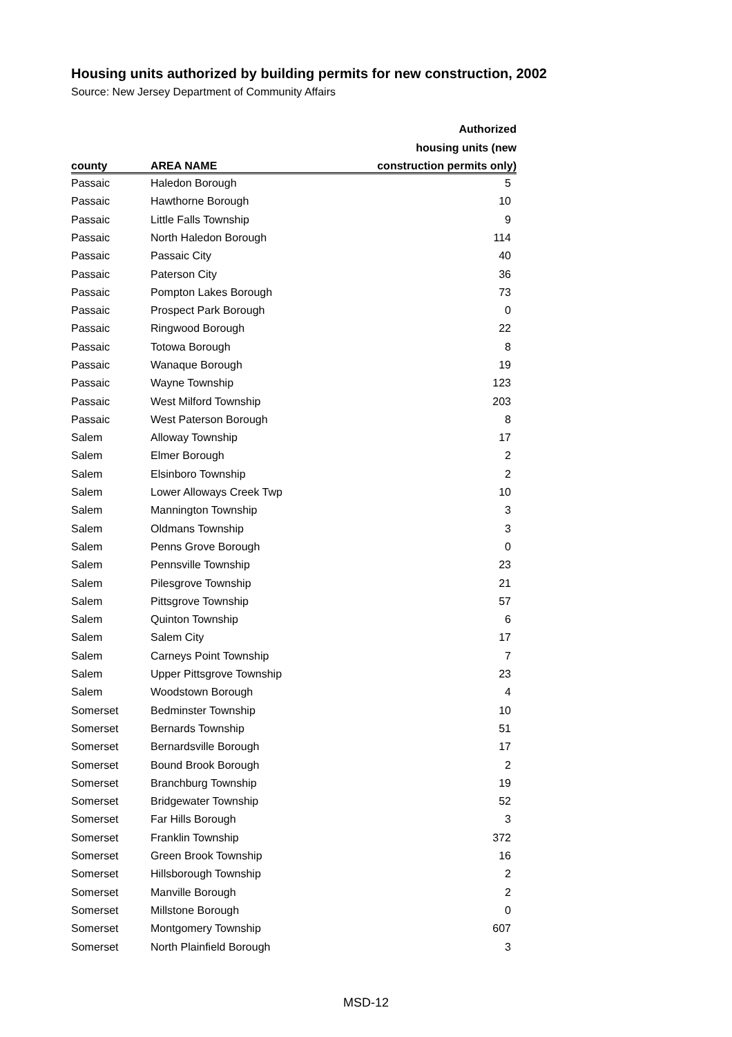Housing units authorized by building permits for new construction, 2002
Source: New Jersey Department of Community Affairs
| | | Authorized |
| --- | --- | --- |
| | | housing units (new |
| county | AREA NAME | construction permits only) |
| Passaic | Haledon Borough | 5 |
| Passaic | Hawthorne Borough | 10 |
| Passaic | Little Falls Township | 9 |
| Passaic | North Haledon Borough | 114 |
| Passaic | Passaic City | 40 |
| Passaic | Paterson City | 36 |
| Passaic | Pompton Lakes Borough | 73 |
| Passaic | Prospect Park Borough | 0 |
| Passaic | Ringwood Borough | 22 |
| Passaic | Totowa Borough | 8 |
| Passaic | Wanaque Borough | 19 |
| Passaic | Wayne Township | 123 |
| Passaic | West Milford Township | 203 |
| Passaic | West Paterson Borough | 8 |
| Salem | Alloway Township | 17 |
| Salem | Elmer Borough | 2 |
| Salem | Elsinboro Township | 2 |
| Salem | Lower Alloways Creek Twp | 10 |
| Salem | Mannington Township | 3 |
| Salem | Oldmans Township | 3 |
| Salem | Penns Grove Borough | 0 |
| Salem | Pennsville Township | 23 |
| Salem | Pilesgrove Township | 21 |
| Salem | Pittsgrove Township | 57 |
| Salem | Quinton Township | 6 |
| Salem | Salem City | 17 |
| Salem | Carneys Point Township | 7 |
| Salem | Upper Pittsgrove Township | 23 |
| Salem | Woodstown Borough | 4 |
| Somerset | Bedminster Township | 10 |
| Somerset | Bernards Township | 51 |
| Somerset | Bernardsville Borough | 17 |
| Somerset | Bound Brook Borough | 2 |
| Somerset | Branchburg Township | 19 |
| Somerset | Bridgewater Township | 52 |
| Somerset | Far Hills Borough | 3 |
| Somerset | Franklin Township | 372 |
| Somerset | Green Brook Township | 16 |
| Somerset | Hillsborough Township | 2 |
| Somerset | Manville Borough | 2 |
| Somerset | Millstone Borough | 0 |
| Somerset | Montgomery Township | 607 |
| Somerset | North Plainfield Borough | 3 |
MSD-12